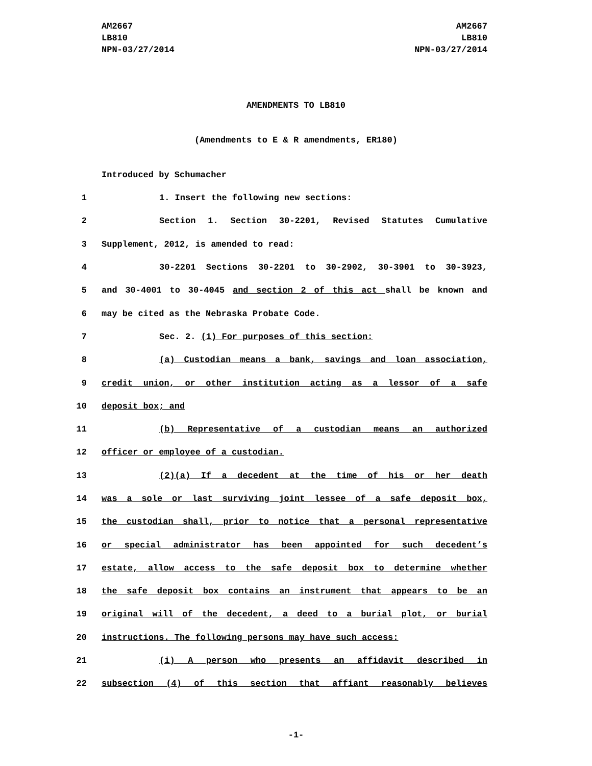AM2667
LB810
NPN-03/27/2014
AM2667
LB810
NPN-03/27/2014
AMENDMENTS TO LB810
(Amendments to E & R amendments, ER180)
Introduced by Schumacher
1 1. Insert the following new sections:
2 Section 1. Section 30-2201, Revised Statutes Cumulative
3 Supplement, 2012, is amended to read:
4 30-2201 Sections 30-2201 to 30-2902, 30-3901 to 30-3923,
5 and 30-4001 to 30-4045 and section 2 of this act shall be known and
6 may be cited as the Nebraska Probate Code.
7 Sec. 2. (1) For purposes of this section:
8 (a) Custodian means a bank, savings and loan association,
9 credit union, or other institution acting as a lessor of a safe
10 deposit box; and
11 (b) Representative of a custodian means an authorized
12 officer or employee of a custodian.
13 (2)(a) If a decedent at the time of his or her death
14 was a sole or last surviving joint lessee of a safe deposit box,
15 the custodian shall, prior to notice that a personal representative
16 or special administrator has been appointed for such decedent’s
17 estate, allow access to the safe deposit box to determine whether
18 the safe deposit box contains an instrument that appears to be an
19 original will of the decedent, a deed to a burial plot, or burial
20 instructions. The following persons may have such access:
21 (i) A person who presents an affidavit described in
22 subsection (4) of this section that affiant reasonably believes
-1-